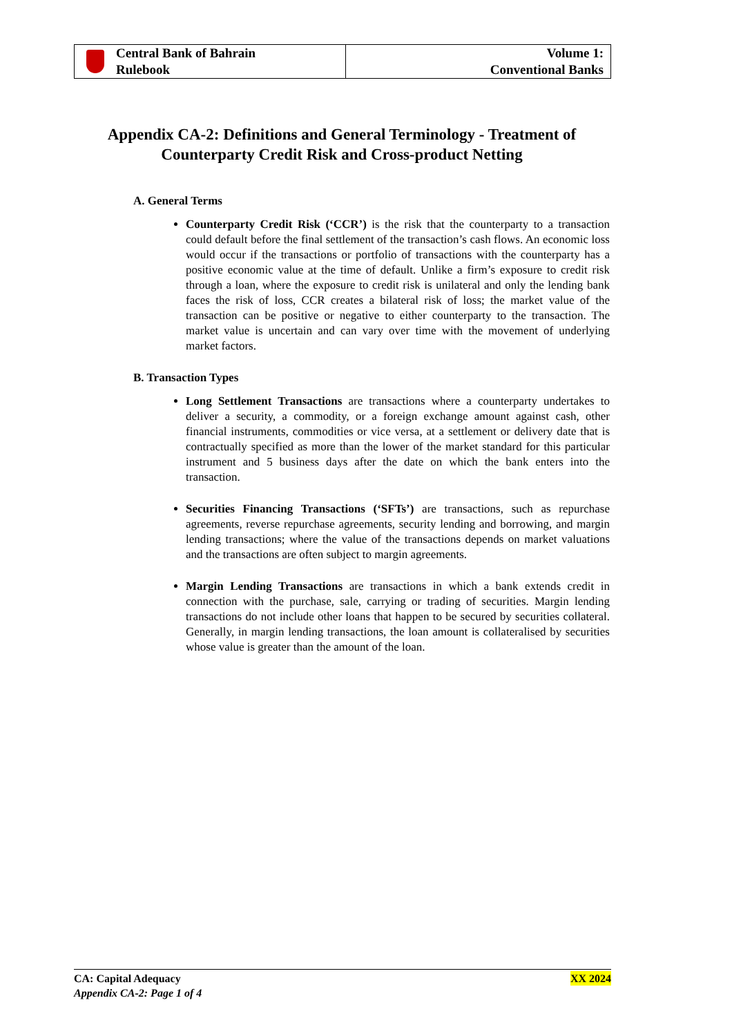Central Bank of Bahrain
Rulebook
Volume 1:
Conventional Banks
Appendix CA-2: Definitions and General Terminology - Treatment of Counterparty Credit Risk and Cross-product Netting
A. General Terms
Counterparty Credit Risk (‘CCR’) is the risk that the counterparty to a transaction could default before the final settlement of the transaction’s cash flows. An economic loss would occur if the transactions or portfolio of transactions with the counterparty has a positive economic value at the time of default. Unlike a firm’s exposure to credit risk through a loan, where the exposure to credit risk is unilateral and only the lending bank faces the risk of loss, CCR creates a bilateral risk of loss; the market value of the transaction can be positive or negative to either counterparty to the transaction. The market value is uncertain and can vary over time with the movement of underlying market factors.
B. Transaction Types
Long Settlement Transactions are transactions where a counterparty undertakes to deliver a security, a commodity, or a foreign exchange amount against cash, other financial instruments, commodities or vice versa, at a settlement or delivery date that is contractually specified as more than the lower of the market standard for this particular instrument and 5 business days after the date on which the bank enters into the transaction.
Securities Financing Transactions (‘SFTs’) are transactions, such as repurchase agreements, reverse repurchase agreements, security lending and borrowing, and margin lending transactions; where the value of the transactions depends on market valuations and the transactions are often subject to margin agreements.
Margin Lending Transactions are transactions in which a bank extends credit in connection with the purchase, sale, carrying or trading of securities. Margin lending transactions do not include other loans that happen to be secured by securities collateral. Generally, in margin lending transactions, the loan amount is collateralised by securities whose value is greater than the amount of the loan.
CA: Capital Adequacy
Appendix CA-2: Page 1 of 4
XX 2024